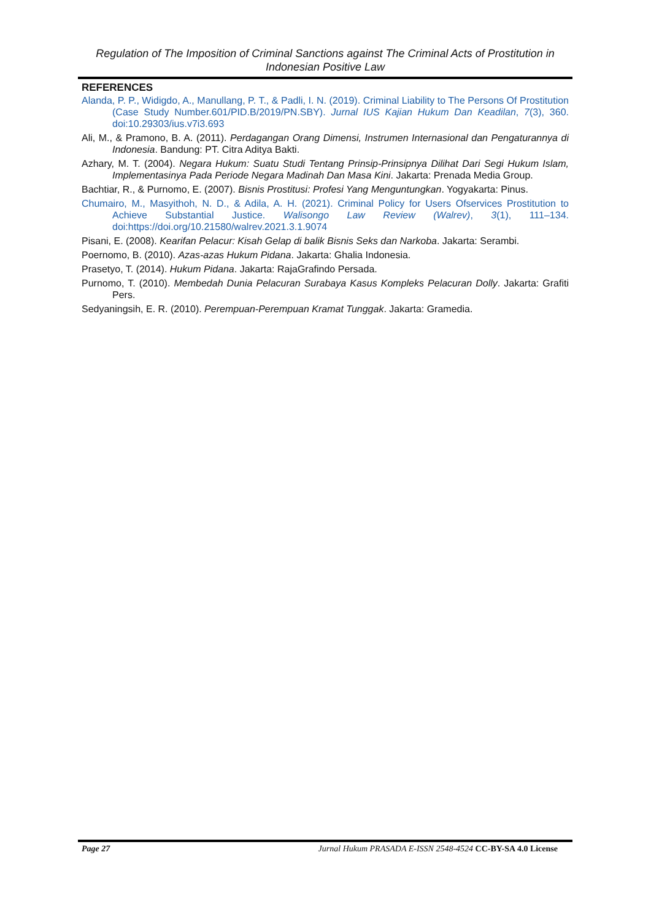Regulation of The Imposition of Criminal Sanctions against The Criminal Acts of Prostitution in Indonesian Positive Law
REFERENCES
Alanda, P. P., Widigdo, A., Manullang, P. T., & Padli, I. N. (2019). Criminal Liability to The Persons Of Prostitution (Case Study Number.601/PID.B/2019/PN.SBY). Jurnal IUS Kajian Hukum Dan Keadilan, 7(3), 360. doi:10.29303/ius.v7i3.693
Ali, M., & Pramono, B. A. (2011). Perdagangan Orang Dimensi, Instrumen Internasional dan Pengaturannya di Indonesia. Bandung: PT. Citra Aditya Bakti.
Azhary, M. T. (2004). Negara Hukum: Suatu Studi Tentang Prinsip-Prinsipnya Dilihat Dari Segi Hukum Islam, Implementasinya Pada Periode Negara Madinah Dan Masa Kini. Jakarta: Prenada Media Group.
Bachtiar, R., & Purnomo, E. (2007). Bisnis Prostitusi: Profesi Yang Menguntungkan. Yogyakarta: Pinus.
Chumairo, M., Masyithoh, N. D., & Adila, A. H. (2021). Criminal Policy for Users Ofservices Prostitution to Achieve Substantial Justice. Walisongo Law Review (Walrev), 3(1), 111–134. doi:https://doi.org/10.21580/walrev.2021.3.1.9074
Pisani, E. (2008). Kearifan Pelacur: Kisah Gelap di balik Bisnis Seks dan Narkoba. Jakarta: Serambi.
Poernomo, B. (2010). Azas-azas Hukum Pidana. Jakarta: Ghalia Indonesia.
Prasetyo, T. (2014). Hukum Pidana. Jakarta: RajaGrafindo Persada.
Purnomo, T. (2010). Membedah Dunia Pelacuran Surabaya Kasus Kompleks Pelacuran Dolly. Jakarta: Grafiti Pers.
Sedyaningsih, E. R. (2010). Perempuan-Perempuan Kramat Tunggak. Jakarta: Gramedia.
Page 27 Jurnal Hukum PRASADA E-ISSN 2548-4524 CC-BY-SA 4.0 License